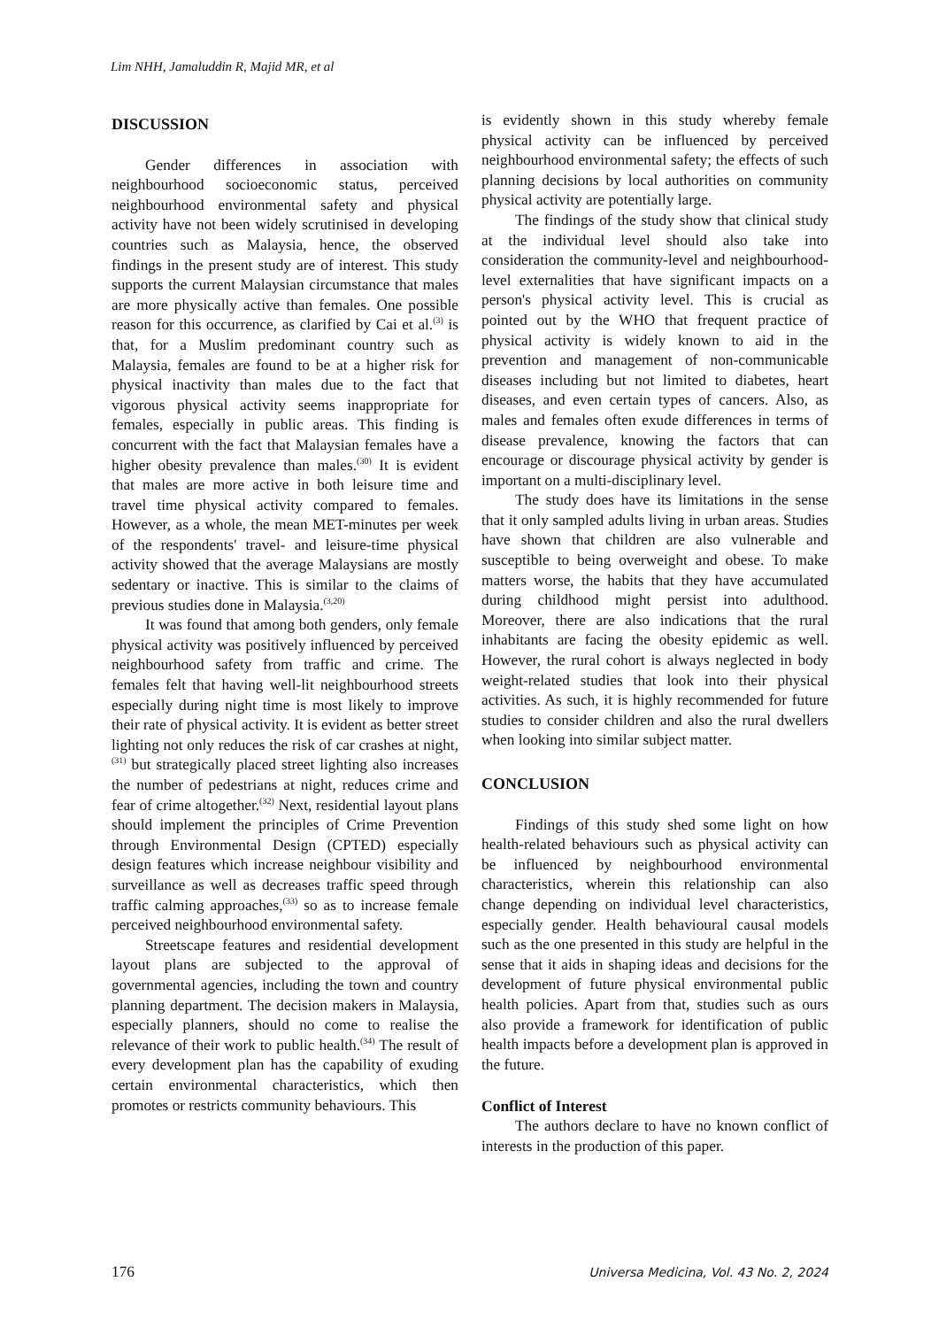Lim NHH, Jamaluddin R, Majid MR, et al
DISCUSSION
Gender differences in association with neighbourhood socioeconomic status, perceived neighbourhood environmental safety and physical activity have not been widely scrutinised in developing countries such as Malaysia, hence, the observed findings in the present study are of interest. This study supports the current Malaysian circumstance that males are more physically active than females. One possible reason for this occurrence, as clarified by Cai et al.<sup>(3)</sup> is that, for a Muslim predominant country such as Malaysia, females are found to be at a higher risk for physical inactivity than males due to the fact that vigorous physical activity seems inappropriate for females, especially in public areas. This finding is concurrent with the fact that Malaysian females have a higher obesity prevalence than males.<sup>(30)</sup> It is evident that males are more active in both leisure time and travel time physical activity compared to females. However, as a whole, the mean MET-minutes per week of the respondents' travel- and leisure-time physical activity showed that the average Malaysians are mostly sedentary or inactive. This is similar to the claims of previous studies done in Malaysia.<sup>(3,20)</sup>
It was found that among both genders, only female physical activity was positively influenced by perceived neighbourhood safety from traffic and crime. The females felt that having well-lit neighbourhood streets especially during night time is most likely to improve their rate of physical activity. It is evident as better street lighting not only reduces the risk of car crashes at night,<sup>(31)</sup> but strategically placed street lighting also increases the number of pedestrians at night, reduces crime and fear of crime altogether.<sup>(32)</sup> Next, residential layout plans should implement the principles of Crime Prevention through Environmental Design (CPTED) especially design features which increase neighbour visibility and surveillance as well as decreases traffic speed through traffic calming approaches,<sup>(33)</sup> so as to increase female perceived neighbourhood environmental safety.
Streetscape features and residential development layout plans are subjected to the approval of governmental agencies, including the town and country planning department. The decision makers in Malaysia, especially planners, should no come to realise the relevance of their work to public health.<sup>(34)</sup> The result of every development plan has the capability of exuding certain environmental characteristics, which then promotes or restricts community behaviours. This
is evidently shown in this study whereby female physical activity can be influenced by perceived neighbourhood environmental safety; the effects of such planning decisions by local authorities on community physical activity are potentially large.
The findings of the study show that clinical study at the individual level should also take into consideration the community-level and neighbourhood-level externalities that have significant impacts on a person's physical activity level. This is crucial as pointed out by the WHO that frequent practice of physical activity is widely known to aid in the prevention and management of non-communicable diseases including but not limited to diabetes, heart diseases, and even certain types of cancers. Also, as males and females often exude differences in terms of disease prevalence, knowing the factors that can encourage or discourage physical activity by gender is important on a multi-disciplinary level.
The study does have its limitations in the sense that it only sampled adults living in urban areas. Studies have shown that children are also vulnerable and susceptible to being overweight and obese. To make matters worse, the habits that they have accumulated during childhood might persist into adulthood. Moreover, there are also indications that the rural inhabitants are facing the obesity epidemic as well. However, the rural cohort is always neglected in body weight-related studies that look into their physical activities. As such, it is highly recommended for future studies to consider children and also the rural dwellers when looking into similar subject matter.
CONCLUSION
Findings of this study shed some light on how health-related behaviours such as physical activity can be influenced by neighbourhood environmental characteristics, wherein this relationship can also change depending on individual level characteristics, especially gender. Health behavioural causal models such as the one presented in this study are helpful in the sense that it aids in shaping ideas and decisions for the development of future physical environmental public health policies. Apart from that, studies such as ours also provide a framework for identification of public health impacts before a development plan is approved in the future.
Conflict of Interest
The authors declare to have no known conflict of interests in the production of this paper.
176 Universa Medicina, Vol. 43 No. 2, 2024